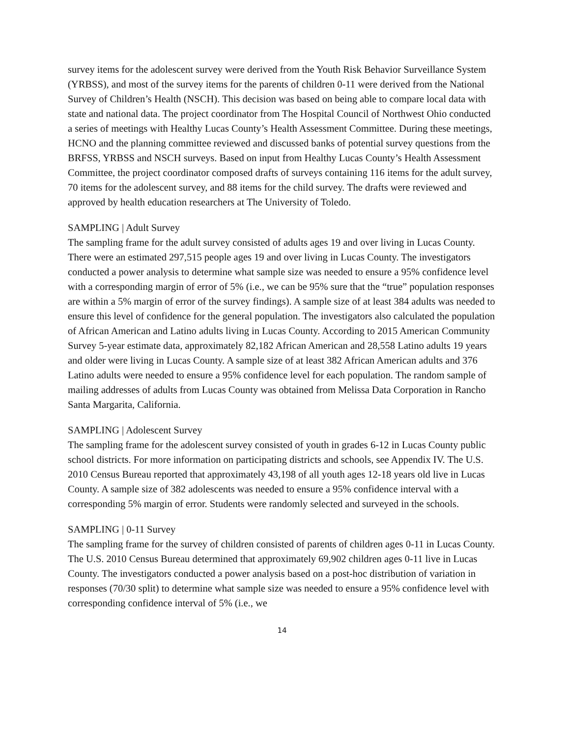survey items for the adolescent survey were derived from the Youth Risk Behavior Surveillance System (YRBSS), and most of the survey items for the parents of children 0-11 were derived from the National Survey of Children’s Health (NSCH). This decision was based on being able to compare local data with state and national data. The project coordinator from The Hospital Council of Northwest Ohio conducted a series of meetings with Healthy Lucas County’s Health Assessment Committee. During these meetings, HCNO and the planning committee reviewed and discussed banks of potential survey questions from the BRFSS, YRBSS and NSCH surveys. Based on input from Healthy Lucas County’s Health Assessment Committee, the project coordinator composed drafts of surveys containing 116 items for the adult survey, 70 items for the adolescent survey, and 88 items for the child survey. The drafts were reviewed and approved by health education researchers at The University of Toledo.
SAMPLING | Adult Survey
The sampling frame for the adult survey consisted of adults ages 19 and over living in Lucas County. There were an estimated 297,515 people ages 19 and over living in Lucas County. The investigators conducted a power analysis to determine what sample size was needed to ensure a 95% confidence level with a corresponding margin of error of 5% (i.e., we can be 95% sure that the “true” population responses are within a 5% margin of error of the survey findings). A sample size of at least 384 adults was needed to ensure this level of confidence for the general population. The investigators also calculated the population of African American and Latino adults living in Lucas County. According to 2015 American Community Survey 5-year estimate data, approximately 82,182 African American and 28,558 Latino adults 19 years and older were living in Lucas County. A sample size of at least 382 African American adults and 376 Latino adults were needed to ensure a 95% confidence level for each population. The random sample of mailing addresses of adults from Lucas County was obtained from Melissa Data Corporation in Rancho Santa Margarita, California.
SAMPLING | Adolescent Survey
The sampling frame for the adolescent survey consisted of youth in grades 6-12 in Lucas County public school districts. For more information on participating districts and schools, see Appendix IV. The U.S. 2010 Census Bureau reported that approximately 43,198 of all youth ages 12-18 years old live in Lucas County. A sample size of 382 adolescents was needed to ensure a 95% confidence interval with a corresponding 5% margin of error. Students were randomly selected and surveyed in the schools.
SAMPLING | 0-11 Survey
The sampling frame for the survey of children consisted of parents of children ages 0-11 in Lucas County. The U.S. 2010 Census Bureau determined that approximately 69,902 children ages 0-11 live in Lucas County. The investigators conducted a power analysis based on a post-hoc distribution of variation in responses (70/30 split) to determine what sample size was needed to ensure a 95% confidence level with corresponding confidence interval of 5% (i.e., we
14